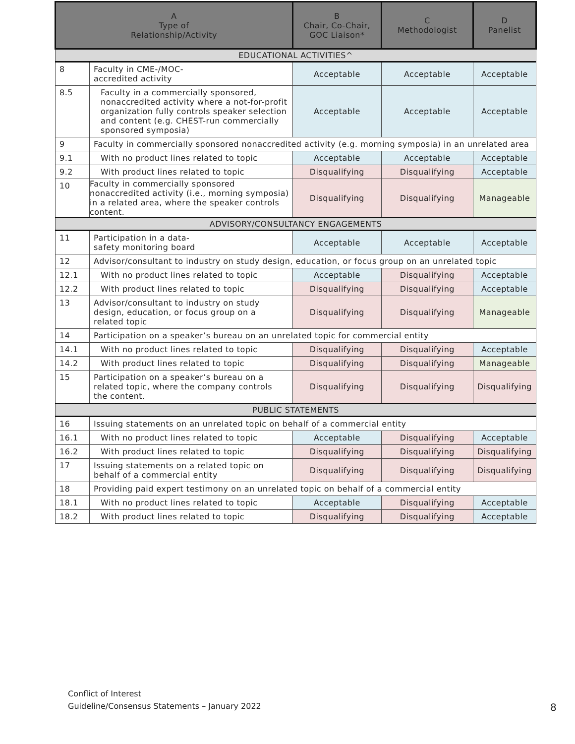| A Type of Relationship/Activity | | B Chair, Co-Chair, GOC Liaison* | C Methodologist | D Panelist |
| --- | --- | --- | --- | --- |
| EDUCATIONAL ACTIVITIES^ | | | | |
| 8 | Faculty in CME-/MOC- accredited activity | Acceptable | Acceptable | Acceptable |
| 8.5 | Faculty in a commercially sponsored, nonaccredited activity where a not-for-profit organization fully controls speaker selection and content (e.g. CHEST-run commercially sponsored symposia) | Acceptable | Acceptable | Acceptable |
| 9 | Faculty in commercially sponsored nonaccredited activity (e.g. morning symposia) in an unrelated area | | | |
| 9.1 | With no product lines related to topic | Acceptable | Acceptable | Acceptable |
| 9.2 | With product lines related to topic | Disqualifying | Disqualifying | Acceptable |
| 10 | Faculty in commercially sponsored nonaccredited activity (i.e., morning symposia) in a related area, where the speaker controls content. | Disqualifying | Disqualifying | Manageable |
| ADVISORY/CONSULTANCY ENGAGEMENTS | | | | |
| 11 | Participation in a data- safety monitoring board | Acceptable | Acceptable | Acceptable |
| 12 | Advisor/consultant to industry on study design, education, or focus group on an unrelated topic | | | |
| 12.1 | With no product lines related to topic | Acceptable | Disqualifying | Acceptable |
| 12.2 | With product lines related to topic | Disqualifying | Disqualifying | Acceptable |
| 13 | Advisor/consultant to industry on study design, education, or focus group on a related topic | Disqualifying | Disqualifying | Manageable |
| 14 | Participation on a speaker’s bureau on an unrelated topic for commercial entity | | | |
| 14.1 | With no product lines related to topic | Disqualifying | Disqualifying | Acceptable |
| 14.2 | With product lines related to topic | Disqualifying | Disqualifying | Manageable |
| 15 | Participation on a speaker’s bureau on a related topic, where the company controls the content. | Disqualifying | Disqualifying | Disqualifying |
| PUBLIC STATEMENTS | | | | |
| 16 | Issuing statements on an unrelated topic on behalf of a commercial entity | | | |
| 16.1 | With no product lines related to topic | Acceptable | Disqualifying | Acceptable |
| 16.2 | With product lines related to topic | Disqualifying | Disqualifying | Disqualifying |
| 17 | Issuing statements on a related topic on behalf of a commercial entity | Disqualifying | Disqualifying | Disqualifying |
| 18 | Providing paid expert testimony on an unrelated topic on behalf of a commercial entity | | | |
| 18.1 | With no product lines related to topic | Acceptable | Disqualifying | Acceptable |
| 18.2 | With product lines related to topic | Disqualifying | Disqualifying | Acceptable |
Conflict of Interest
Guideline/Consensus Statements – January 2022
8